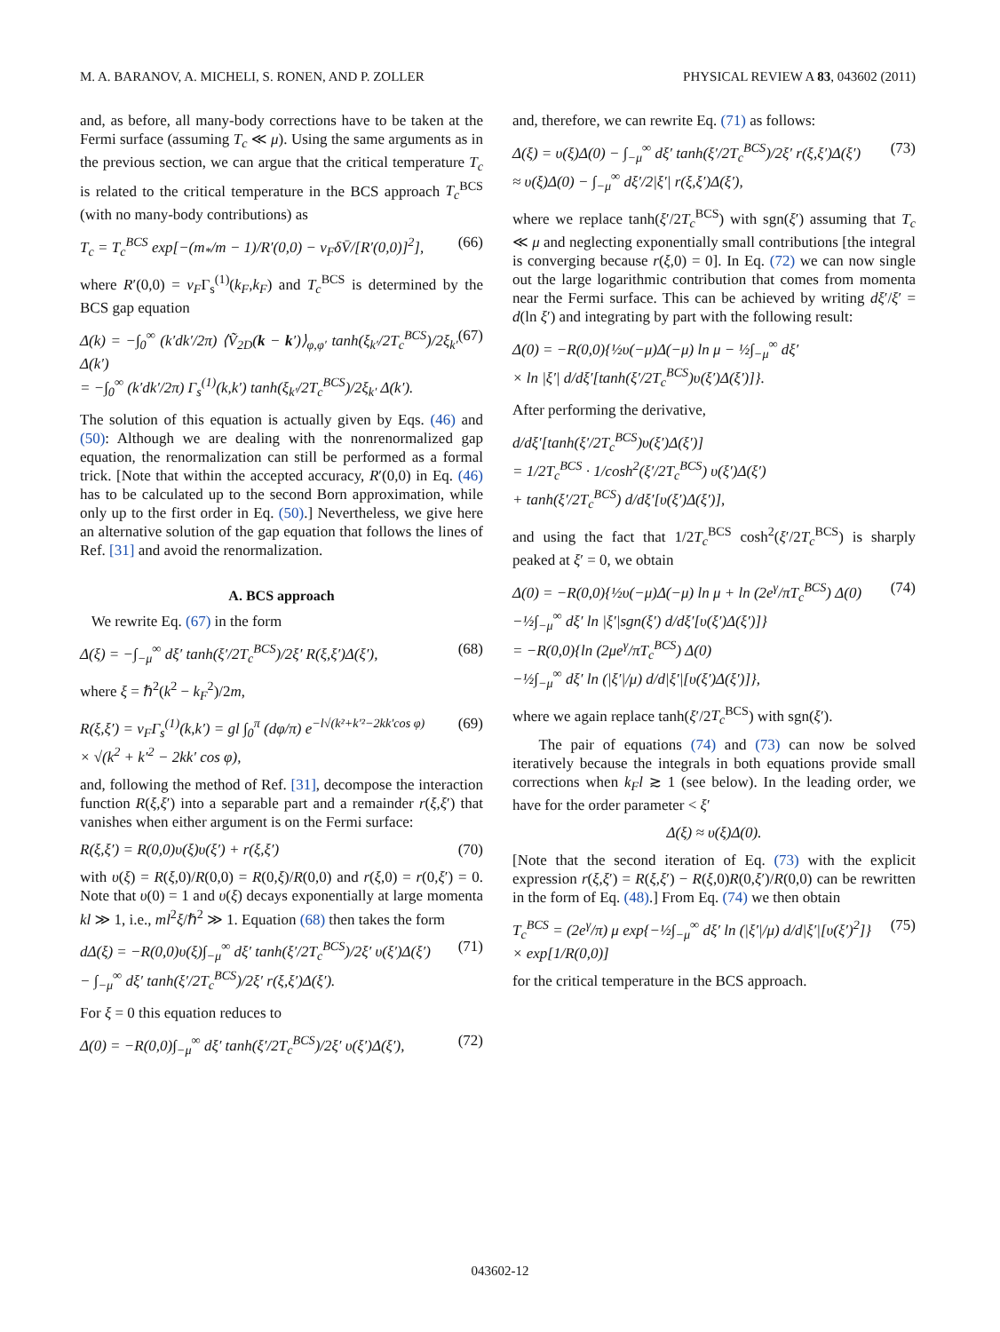M. A. BARANOV, A. MICHELI, S. RONEN, AND P. ZOLLER PHYSICAL REVIEW A 83, 043602 (2011)
and, as before, all many-body corrections have to be taken at the Fermi surface (assuming T<sub>c</sub> ≪ μ). Using the same arguments as in the previous section, we can argue that the critical temperature T<sub>c</sub> is related to the critical temperature in the BCS approach T<sub>c</sub><sup>BCS</sup> (with no many-body contributions) as
T<sub>c</sub> = T<sub>c</sub><sup>BCS</sup> exp[−(m<sub>*</sub>/m − 1)/R′(0,0) − v<sub>F</sub>δV̄/[R′(0,0)]<sup>2</sup>], (66)
where R′(0,0) = v<sub>F</sub>Γ<sub>s</sub><sup>(1)</sup>(k<sub>F</sub>,k<sub>F</sub>) and T<sub>c</sub><sup>BCS</sup> is determined by the BCS gap equation
Δ(k) = −∫<sub>0</sub><sup>∞</sup> (k′dk′/2π) ⟨Ṽ<sub>2D</sub>(k − k′)⟩<sub>φ,φ′</sub> tanh(ξ<sub>k′</sub>/2T<sub>c</sub><sup>BCS</sup>)/2ξ<sub>k′</sub> Δ(k′)
= −∫<sub>0</sub><sup>∞</sup> (k′dk′/2π) Γ<sub>s</sub><sup>(1)</sup>(k,k′) tanh(ξ<sub>k′</sub>/2T<sub>c</sub><sup>BCS</sup>)/2ξ<sub>k′</sub> Δ(k′). (67)
The solution of this equation is actually given by Eqs. (46) and (50): Although we are dealing with the nonrenormalized gap equation, the renormalization can still be performed as a formal trick. [Note that within the accepted accuracy, R′(0,0) in Eq. (46) has to be calculated up to the second Born approximation, while only up to the first order in Eq. (50).] Nevertheless, we give here an alternative solution of the gap equation that follows the lines of Ref. [31] and avoid the renormalization.
A. BCS approach
We rewrite Eq. (67) in the form
Δ(ξ) = −∫<sub>−μ</sub><sup>∞</sup> dξ′ tanh(ξ′/2T<sub>c</sub><sup>BCS</sup>)/2ξ′ R(ξ,ξ′)Δ(ξ′), (68)
where ξ = ℏ<sup>2</sup>(k<sup>2</sup> − k<sub>F</sub><sup>2</sup>)/2m,
R(ξ,ξ′) = v<sub>F</sub>Γ<sub>s</sub><sup>(1)</sup>(k,k′) = gl ∫<sub>0</sub><sup>π</sup> (dφ/π) e<sup>−l√(k²+k′²−2kk′cos φ)</sup>
× √(k<sup>2</sup> + k′<sup>2</sup> − 2kk′ cos φ), (69)
and, following the method of Ref. [31], decompose the interaction function R(ξ,ξ′) into a separable part and a remainder r(ξ,ξ′) that vanishes when either argument is on the Fermi surface:
R(ξ,ξ′) = R(0,0)υ(ξ)υ(ξ′) + r(ξ,ξ′) (70)
with υ(ξ) = R(ξ,0)/R(0,0) = R(0,ξ)/R(0,0) and r(ξ,0) = r(0,ξ′) = 0. Note that υ(0) = 1 and υ(ξ) decays exponentially at large momenta kl ≫ 1, i.e., ml<sup>2</sup>ξ/ℏ<sup>2</sup> ≫ 1. Equation (68) then takes the form
dΔ(ξ) = −R(0,0)υ(ξ)∫<sub>−μ</sub><sup>∞</sup> dξ′ tanh(ξ′/2T<sub>c</sub><sup>BCS</sup>)/2ξ′ υ(ξ′)Δ(ξ′)
− ∫<sub>−μ</sub><sup>∞</sup> dξ′ tanh(ξ′/2T<sub>c</sub><sup>BCS</sup>)/2ξ′ r(ξ,ξ′)Δ(ξ′). (71)
For ξ = 0 this equation reduces to
Δ(0) = −R(0,0)∫<sub>−μ</sub><sup>∞</sup> dξ′ tanh(ξ′/2T<sub>c</sub><sup>BCS</sup>)/2ξ′ υ(ξ′)Δ(ξ′), (72)
and, therefore, we can rewrite Eq. (71) as follows:
Δ(ξ) = υ(ξ)Δ(0) − ∫<sub>−μ</sub><sup>∞</sup> dξ′ tanh(ξ′/2T<sub>c</sub><sup>BCS</sup>)/2ξ′ r(ξ,ξ′)Δ(ξ′)
≈ υ(ξ)Δ(0) − ∫<sub>−μ</sub><sup>∞</sup> dξ′/2|ξ′| r(ξ,ξ′)Δ(ξ′), (73)
where we replace tanh(ξ′/2T<sub>c</sub><sup>BCS</sup>) with sgn(ξ′) assuming that T<sub>c</sub> ≪ μ and neglecting exponentially small contributions [the integral is converging because r(ξ,0) = 0]. In Eq. (72) we can now single out the large logarithmic contribution that comes from momenta near the Fermi surface. This can be achieved by writing dξ′/ξ′ = d(ln ξ′) and integrating by part with the following result:
Δ(0) = −R(0,0){½υ(−μ)Δ(−μ) ln μ − ½∫<sub>−μ</sub><sup>∞</sup> dξ′
× ln |ξ′| d/dξ′[tanh(ξ′/2T<sub>c</sub><sup>BCS</sup>)υ(ξ′)Δ(ξ′)]}.
After performing the derivative,
d/dξ′[tanh(ξ′/2T<sub>c</sub><sup>BCS</sup>)υ(ξ′)Δ(ξ′)]
= 1/2T<sub>c</sub><sup>BCS</sup> · 1/cosh<sup>2</sup>(ξ′/2T<sub>c</sub><sup>BCS</sup>) υ(ξ′)Δ(ξ′)
+ tanh(ξ′/2T<sub>c</sub><sup>BCS</sup>) d/dξ′[υ(ξ′)Δ(ξ′)],
and using the fact that 1/2T<sub>c</sub><sup>BCS</sup> cosh<sup>2</sup>(ξ′/2T<sub>c</sub><sup>BCS</sup>) is sharply peaked at ξ′ = 0, we obtain
Δ(0) = −R(0,0){½υ(−μ)Δ(−μ) ln μ + ln (2e<sup>γ</sup>/πT<sub>c</sub><sup>BCS</sup>) Δ(0)
−½∫<sub>−μ</sub><sup>∞</sup> dξ′ ln |ξ′|sgn(ξ′) d/dξ′[υ(ξ′)Δ(ξ′)]}
= −R(0,0){ln (2μe<sup>γ</sup>/πT<sub>c</sub><sup>BCS</sup>) Δ(0)
−½∫<sub>−μ</sub><sup>∞</sup> dξ′ ln (|ξ′|/μ) d/d|ξ′|[υ(ξ′)Δ(ξ′)]}, (74)
where we again replace tanh(ξ′/2T<sub>c</sub><sup>BCS</sup>) with sgn(ξ′).
The pair of equations (74) and (73) can now be solved iteratively because the integrals in both equations provide small corrections when k<sub>F</sub>l ≳ 1 (see below). In the leading order, we have for the order parameter < ξ′
Δ(ξ) ≈ υ(ξ)Δ(0).
[Note that the second iteration of Eq. (73) with the explicit expression r(ξ,ξ′) = R(ξ,ξ′) − R(ξ,0)R(0,ξ′)/R(0,0) can be rewritten in the form of Eq. (48).] From Eq. (74) we then obtain
T<sub>c</sub><sup>BCS</sup> = (2e<sup>γ</sup>/π) μ exp{−½∫<sub>−μ</sub><sup>∞</sup> dξ′ ln (|ξ′|/μ) d/d|ξ′|[υ(ξ′)<sup>2</sup>]}
× exp[1/R(0,0)] (75)
for the critical temperature in the BCS approach.
043602-12